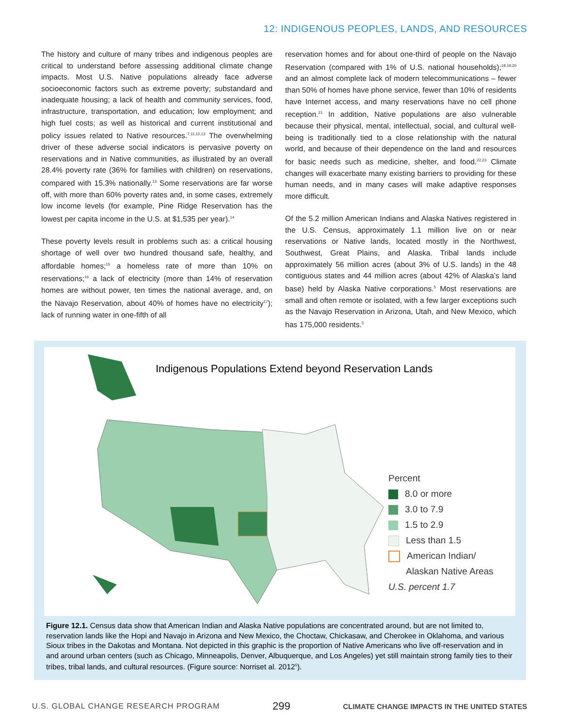12: INDIGENOUS PEOPLES, LANDS, AND RESOURCES
The history and culture of many tribes and indigenous peoples are critical to understand before assessing additional climate change impacts. Most U.S. Native populations already face adverse socioeconomic factors such as extreme poverty; substandard and inadequate housing; a lack of health and community services, food, infrastructure, transportation, and education; low employment; and high fuel costs; as well as historical and current institutional and policy issues related to Native resources.<sup>7,11,12,13</sup> The overwhelming driver of these adverse social indicators is pervasive poverty on reservations and in Native communities, as illustrated by an overall 28.4% poverty rate (36% for families with children) on reservations, compared with 15.3% nationally.<sup>13</sup> Some reservations are far worse off, with more than 60% poverty rates and, in some cases, extremely low income levels (for example, Pine Ridge Reservation has the lowest per capita income in the U.S. at $1,535 per year).<sup>14</sup>
These poverty levels result in problems such as: a critical housing shortage of well over two hundred thousand safe, healthy, and affordable homes;<sup>15</sup> a homeless rate of more than 10% on reservations;<sup>16</sup> a lack of electricity (more than 14% of reservation homes are without power, ten times the national average, and, on the Navajo Reservation, about 40% of homes have no electricity<sup>17</sup>); lack of running water in one-fifth of all
reservation homes and for about one-third of people on the Navajo Reservation (compared with 1% of U.S. national households);<sup>18,19,20</sup> and an almost complete lack of modern telecommunications – fewer than 50% of homes have phone service, fewer than 10% of residents have Internet access, and many reservations have no cell phone reception.<sup>21</sup> In addition, Native populations are also vulnerable because their physical, mental, intellectual, social, and cultural well-being is traditionally tied to a close relationship with the natural world, and because of their dependence on the land and resources for basic needs such as medicine, shelter, and food.<sup>22,23</sup> Climate changes will exacerbate many existing barriers to providing for these human needs, and in many cases will make adaptive responses more difficult.
Of the 5.2 million American Indians and Alaska Natives registered in the U.S. Census, approximately 1.1 million live on or near reservations or Native lands, located mostly in the Northwest, Southwest, Great Plains, and Alaska. Tribal lands include approximately 56 million acres (about 3% of U.S. lands) in the 48 contiguous states and 44 million acres (about 42% of Alaska’s land base) held by Alaska Native corporations.<sup>5</sup> Most reservations are small and often remote or isolated, with a few larger exceptions such as the Navajo Reservation in Arizona, Utah, and New Mexico, which has 175,000 residents.<sup>5</sup>
Indigenous Populations Extend beyond Reservation Lands
Percent
8.0 or more
3.0 to 7.9
1.5 to 2.9
Less than 1.5
American Indian/
Alaskan Native Areas
U.S. percent 1.7
Figure 12.1. Census data show that American Indian and Alaska Native populations are concentrated around, but are not limited to, reservation lands like the Hopi and Navajo in Arizona and New Mexico, the Choctaw, Chickasaw, and Cherokee in Oklahoma, and various Sioux tribes in the Dakotas and Montana. Not depicted in this graphic is the proportion of Native Americans who live off-reservation and in and around urban centers (such as Chicago, Minneapolis, Denver, Albuquerque, and Los Angeles) yet still maintain strong family ties to their tribes, tribal lands, and cultural resources. (Figure source: Norriset al. 2012<sup>5</sup>).
U.S. GLOBAL CHANGE RESEARCH PROGRAM 299 CLIMATE CHANGE IMPACTS IN THE UNITED STATES